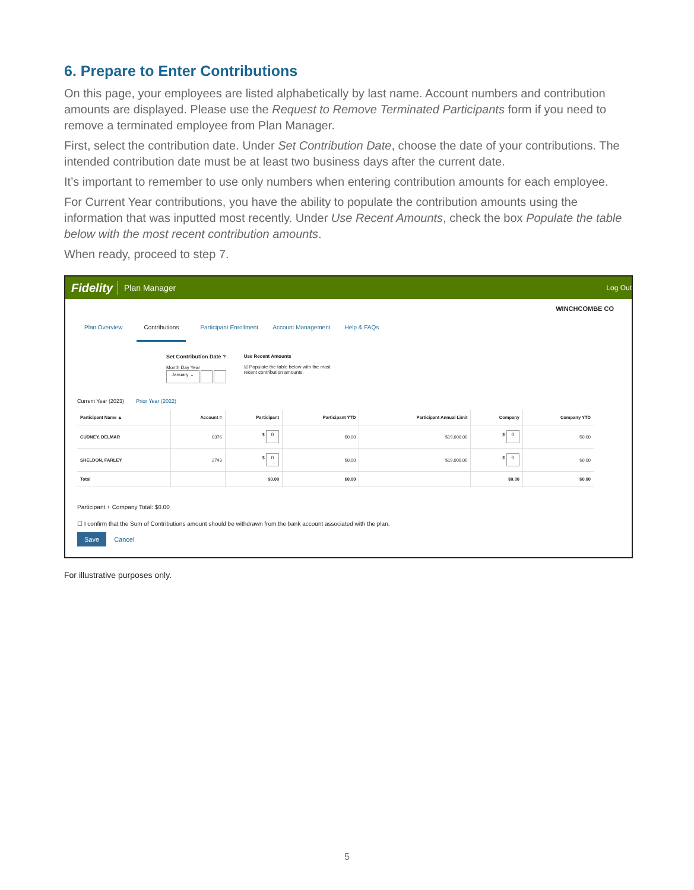6. Prepare to Enter Contributions
On this page, your employees are listed alphabetically by last name. Account numbers and contribution amounts are displayed. Please use the Request to Remove Terminated Participants form if you need to remove a terminated employee from Plan Manager.
First, select the contribution date. Under Set Contribution Date, choose the date of your contributions. The intended contribution date must be at least two business days after the current date.
It’s important to remember to use only numbers when entering contribution amounts for each employee.
For Current Year contributions, you have the ability to populate the contribution amounts using the information that was inputted most recently. Under Use Recent Amounts, check the box Populate the table below with the most recent contribution amounts.
When ready, proceed to step 7.
Fidelity Plan Manager Log Out
WINCHCOMBE CO
Plan Overview Contributions Participant Enrollment Account Management Help & FAQs
Set Contribution Date ?
Month Day Year
January ⌄
Use Recent Amounts
☑ Populate the table below with the most
recent contribution amounts.
Current Year (2023) Prior Year (2022)
| Participant Name ▲ | Account # | Participant | Participant YTD | Participant Annual Limit | Company | Company YTD |
| --- | --- | --- | --- | --- | --- | --- |
| CUDNEY, DELMAR | 0376 | $ 0 | $0.00 | $19,000.00 | $ 0 | $0.00 |
| SHELDON, FARLEY | 2743 | $ 0 | $0.00 | $19,000.00 | $ 0 | $0.00 |
| Total | | $0.00 | $0.00 | | $0.00 | $0.00 |
Participant + Company Total: $0.00
☐ I confirm that the Sum of Contributions amount should be withdrawn from the bank account associated with the plan.
Save Cancel
For illustrative purposes only.
5